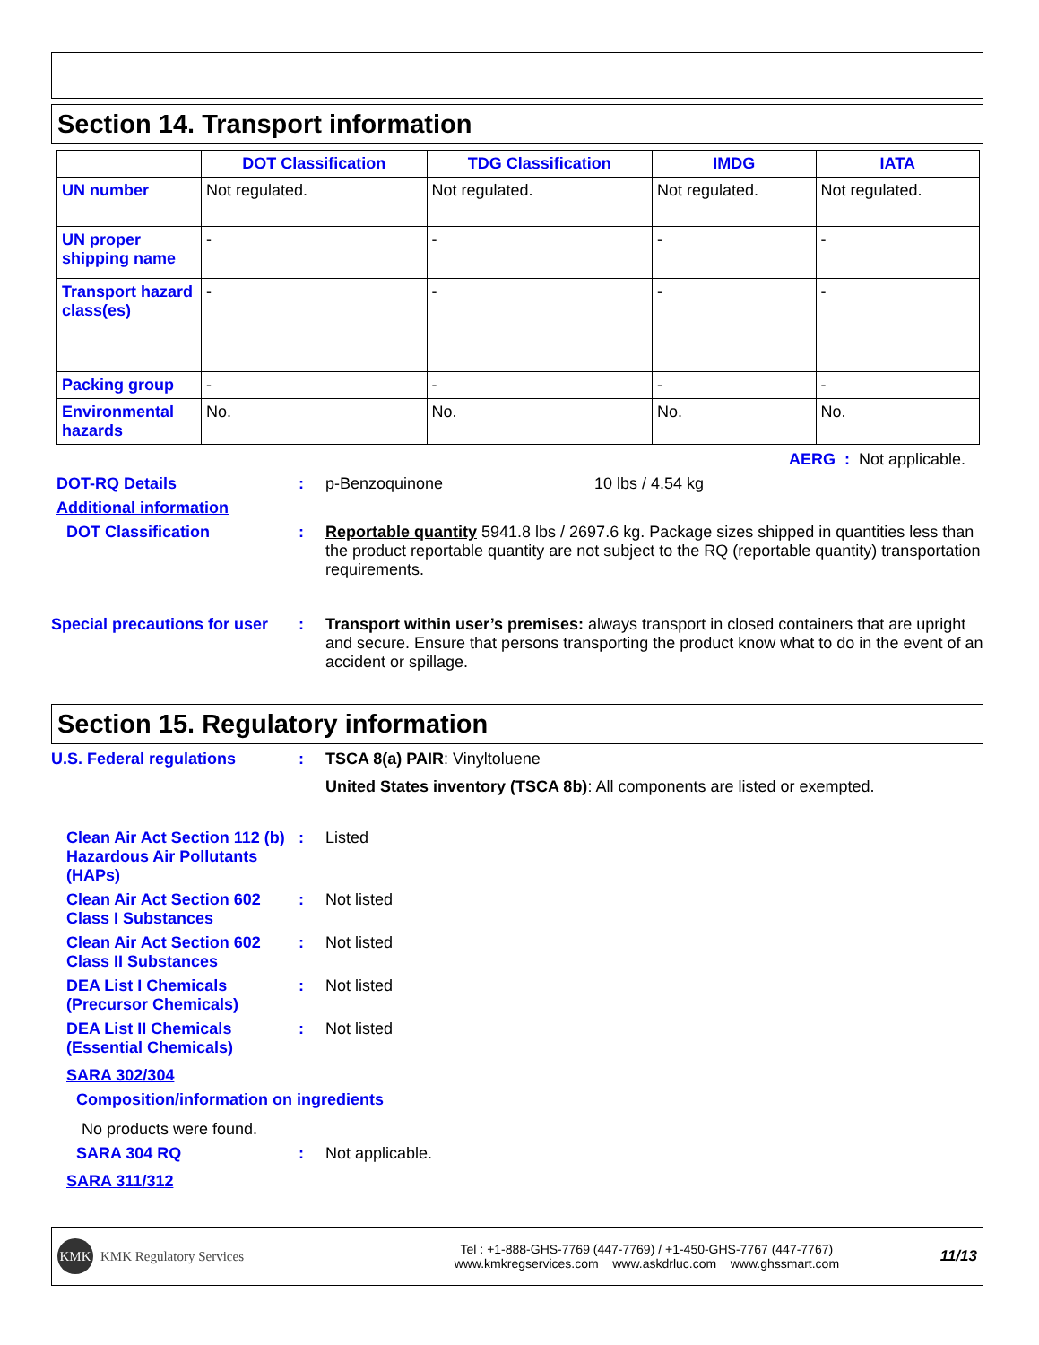Section 14. Transport information
| | DOT Classification | TDG Classification | IMDG | IATA |
| --- | --- | --- | --- | --- |
| UN number | Not regulated. | Not regulated. | Not regulated. | Not regulated. |
| UN proper shipping name | - | - | - | - |
| Transport hazard class(es) | - | - | - | - |
| Packing group | - | - | - | - |
| Environmental hazards | No. | No. | No. | No. |
AERG : Not applicable.
DOT-RQ Details : p-Benzoquinone 10 lbs / 4.54 kg
Additional information
DOT Classification : Reportable quantity 5941.8 lbs / 2697.6 kg. Package sizes shipped in quantities less than the product reportable quantity are not subject to the RQ (reportable quantity) transportation requirements.
Special precautions for user
: Transport within user’s premises: always transport in closed containers that are upright and secure. Ensure that persons transporting the product know what to do in the event of an accident or spillage.
Section 15. Regulatory information
U.S. Federal regulations : TSCA 8(a) PAIR: Vinyltoluene
United States inventory (TSCA 8b): All components are listed or exempted.
Clean Air Act Section 112 (b) Hazardous Air Pollutants (HAPs)
: Listed
Clean Air Act Section 602 Class I Substances
: Not listed
Clean Air Act Section 602 Class II Substances
: Not listed
DEA List I Chemicals (Precursor Chemicals)
: Not listed
DEA List II Chemicals (Essential Chemicals)
: Not listed
SARA 302/304
Composition/information on ingredients
No products were found.
SARA 304 RQ : Not applicable.
SARA 311/312
KMK KMK Regulatory Services
Tel : +1-888-GHS-7769 (447-7769) / +1-450-GHS-7767 (447-7767)
www.kmkregservices.com www.askdrluc.com www.ghssmart.com
11/13